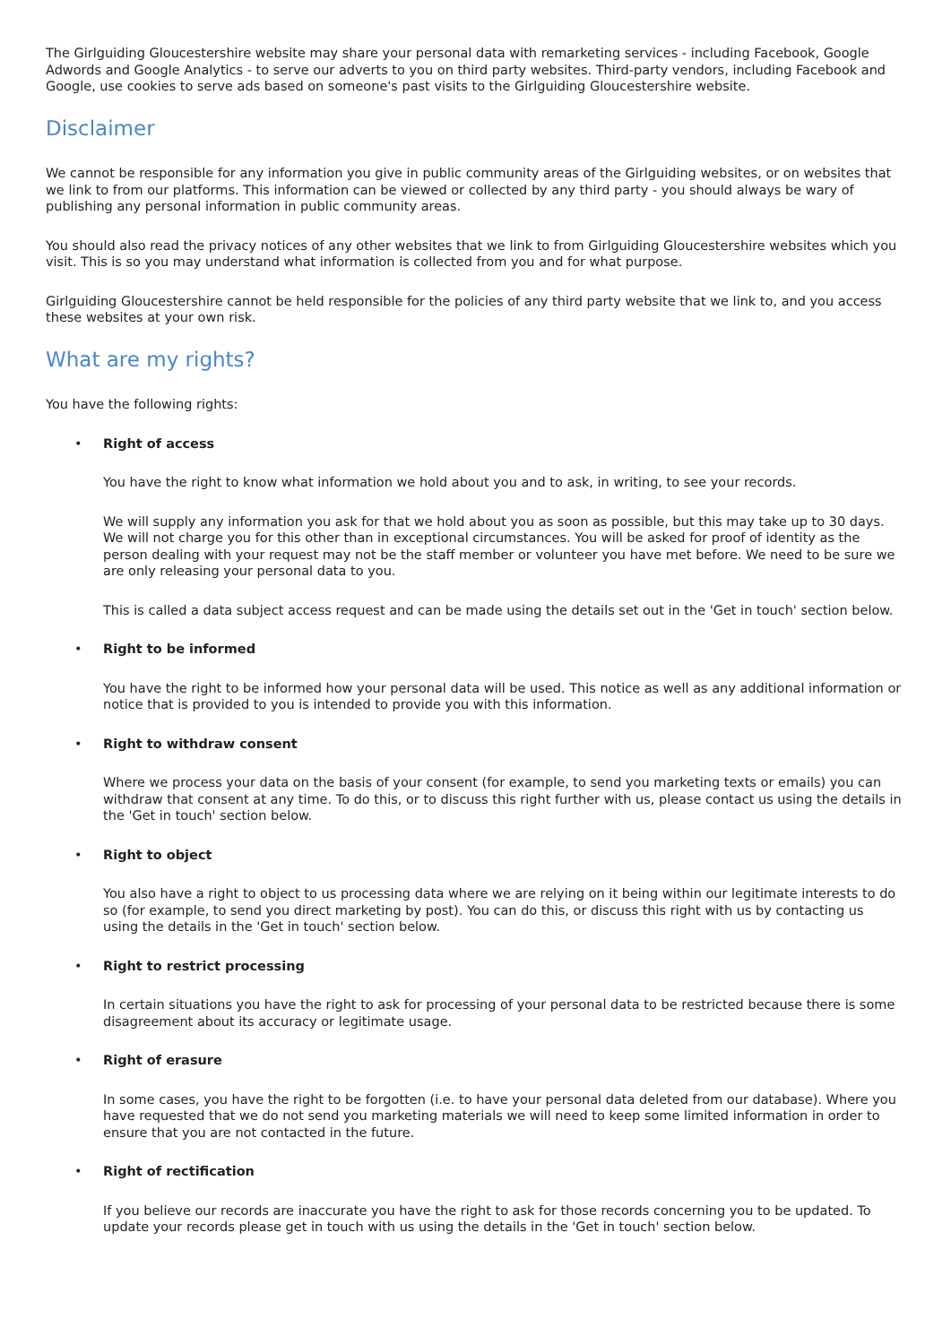The Girlguiding Gloucestershire website may share your personal data with remarketing services - including Facebook, Google Adwords and Google Analytics - to serve our adverts to you on third party websites. Third-party vendors, including Facebook and Google, use cookies to serve ads based on someone's past visits to the Girlguiding Gloucestershire website.
Disclaimer
We cannot be responsible for any information you give in public community areas of the Girlguiding websites, or on websites that we link to from our platforms. This information can be viewed or collected by any third party - you should always be wary of publishing any personal information in public community areas.
You should also read the privacy notices of any other websites that we link to from Girlguiding Gloucestershire websites which you visit. This is so you may understand what information is collected from you and for what purpose.
Girlguiding Gloucestershire cannot be held responsible for the policies of any third party website that we link to, and you access these websites at your own risk.
What are my rights?
You have the following rights:
•
Right of access
You have the right to know what information we hold about you and to ask, in writing, to see your records.
We will supply any information you ask for that we hold about you as soon as possible, but this may take up to 30 days. We will not charge you for this other than in exceptional circumstances. You will be asked for proof of identity as the person dealing with your request may not be the staff member or volunteer you have met before. We need to be sure we are only releasing your personal data to you.
This is called a data subject access request and can be made using the details set out in the 'Get in touch' section below.
•
Right to be informed
You have the right to be informed how your personal data will be used. This notice as well as any additional information or notice that is provided to you is intended to provide you with this information.
•
Right to withdraw consent
Where we process your data on the basis of your consent (for example, to send you marketing texts or emails) you can withdraw that consent at any time. To do this, or to discuss this right further with us, please contact us using the details in the 'Get in touch' section below.
•
Right to object
You also have a right to object to us processing data where we are relying on it being within our legitimate interests to do so (for example, to send you direct marketing by post). You can do this, or discuss this right with us by contacting us using the details in the 'Get in touch' section below.
•
Right to restrict processing
In certain situations you have the right to ask for processing of your personal data to be restricted because there is some disagreement about its accuracy or legitimate usage.
•
Right of erasure
In some cases, you have the right to be forgotten (i.e. to have your personal data deleted from our database). Where you have requested that we do not send you marketing materials we will need to keep some limited information in order to ensure that you are not contacted in the future.
•
Right of rectification
If you believe our records are inaccurate you have the right to ask for those records concerning you to be updated. To update your records please get in touch with us using the details in the 'Get in touch' section below.